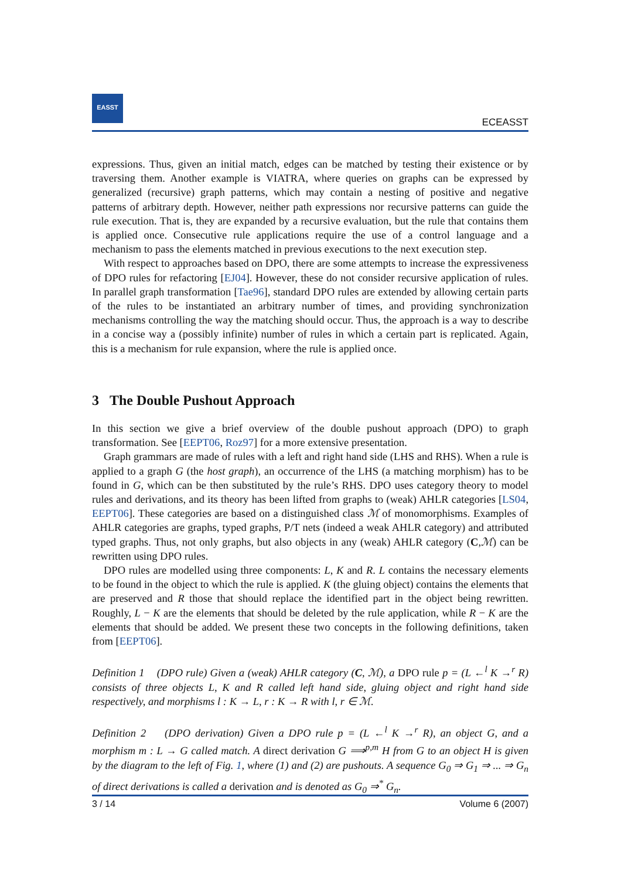EASST
ECEASST
expressions. Thus, given an initial match, edges can be matched by testing their existence or by traversing them. Another example is VIATRA, where queries on graphs can be expressed by generalized (recursive) graph patterns, which may contain a nesting of positive and negative patterns of arbitrary depth. However, neither path expressions nor recursive patterns can guide the rule execution. That is, they are expanded by a recursive evaluation, but the rule that contains them is applied once. Consecutive rule applications require the use of a control language and a mechanism to pass the elements matched in previous executions to the next execution step.
With respect to approaches based on DPO, there are some attempts to increase the expressiveness of DPO rules for refactoring [EJ04]. However, these do not consider recursive application of rules. In parallel graph transformation [Tae96], standard DPO rules are extended by allowing certain parts of the rules to be instantiated an arbitrary number of times, and providing synchronization mechanisms controlling the way the matching should occur. Thus, the approach is a way to describe in a concise way a (possibly infinite) number of rules in which a certain part is replicated. Again, this is a mechanism for rule expansion, where the rule is applied once.
3 The Double Pushout Approach
In this section we give a brief overview of the double pushout approach (DPO) to graph transformation. See [EEPT06, Roz97] for a more extensive presentation.
Graph grammars are made of rules with a left and right hand side (LHS and RHS). When a rule is applied to a graph G (the host graph), an occurrence of the LHS (a matching morphism) has to be found in G, which can be then substituted by the rule’s RHS. DPO uses category theory to model rules and derivations, and its theory has been lifted from graphs to (weak) AHLR categories [LS04, EEPT06]. These categories are based on a distinguished class ℳ of monomorphisms. Examples of AHLR categories are graphs, typed graphs, P/T nets (indeed a weak AHLR category) and attributed typed graphs. Thus, not only graphs, but also objects in any (weak) AHLR category (C,ℳ) can be rewritten using DPO rules.
DPO rules are modelled using three components: L, K and R. L contains the necessary elements to be found in the object to which the rule is applied. K (the gluing object) contains the elements that are preserved and R those that should replace the identified part in the object being rewritten. Roughly, L − K are the elements that should be deleted by the rule application, while R − K are the elements that should be added. We present these two concepts in the following definitions, taken from [EEPT06].
Definition 1 (DPO rule) Given a (weak) AHLR category (C, ℳ), a DPO rule p = (L ←<sup>l</sup> K →<sup>r</sup> R) consists of three objects L, K and R called left hand side, gluing object and right hand side respectively, and morphisms l : K → L, r : K → R with l, r ∈ ℳ.
Definition 2 (DPO derivation) Given a DPO rule p = (L ←<sup>l</sup> K →<sup>r</sup> R), an object G, and a morphism m : L → G called match. A direct derivation G ⟹<sup>p,m</sup> H from G to an object H is given by the diagram to the left of Fig. 1, where (1) and (2) are pushouts. A sequence G<sub>0</sub> ⇒ G<sub>1</sub> ⇒ ... ⇒ G<sub>n</sub> of direct derivations is called a derivation and is denoted as G<sub>0</sub> ⇒<sup>*</sup> G<sub>n</sub>.
3 / 14 Volume 6 (2007)